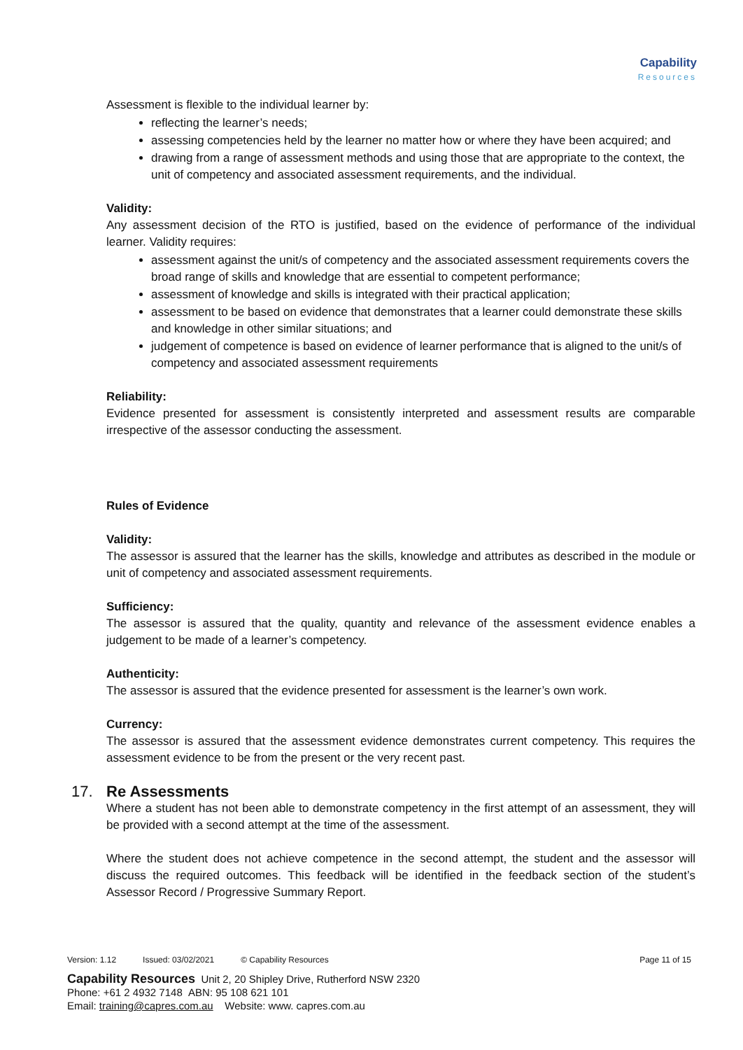Capability
Resources
Assessment is flexible to the individual learner by:
reflecting the learner’s needs;
assessing competencies held by the learner no matter how or where they have been acquired; and
drawing from a range of assessment methods and using those that are appropriate to the context, the unit of competency and associated assessment requirements, and the individual.
Validity:
Any assessment decision of the RTO is justified, based on the evidence of performance of the individual learner. Validity requires:
assessment against the unit/s of competency and the associated assessment requirements covers the broad range of skills and knowledge that are essential to competent performance;
assessment of knowledge and skills is integrated with their practical application;
assessment to be based on evidence that demonstrates that a learner could demonstrate these skills and knowledge in other similar situations; and
judgement of competence is based on evidence of learner performance that is aligned to the unit/s of competency and associated assessment requirements
Reliability:
Evidence presented for assessment is consistently interpreted and assessment results are comparable irrespective of the assessor conducting the assessment.
Rules of Evidence
Validity:
The assessor is assured that the learner has the skills, knowledge and attributes as described in the module or unit of competency and associated assessment requirements.
Sufficiency:
The assessor is assured that the quality, quantity and relevance of the assessment evidence enables a judgement to be made of a learner’s competency.
Authenticity:
The assessor is assured that the evidence presented for assessment is the learner’s own work.
Currency:
The assessor is assured that the assessment evidence demonstrates current competency. This requires the assessment evidence to be from the present or the very recent past.
17. Re Assessments
Where a student has not been able to demonstrate competency in the first attempt of an assessment, they will be provided with a second attempt at the time of the assessment.
Where the student does not achieve competence in the second attempt, the student and the assessor will discuss the required outcomes. This feedback will be identified in the feedback section of the student’s Assessor Record / Progressive Summary Report.
Version: 1.12 Issued: 03/02/2021 © Capability Resources Page 11 of 15
Capability Resources Unit 2, 20 Shipley Drive, Rutherford NSW 2320
Phone: +61 2 4932 7148 ABN: 95 108 621 101
Email: training@capres.com.au Website: www. capres.com.au